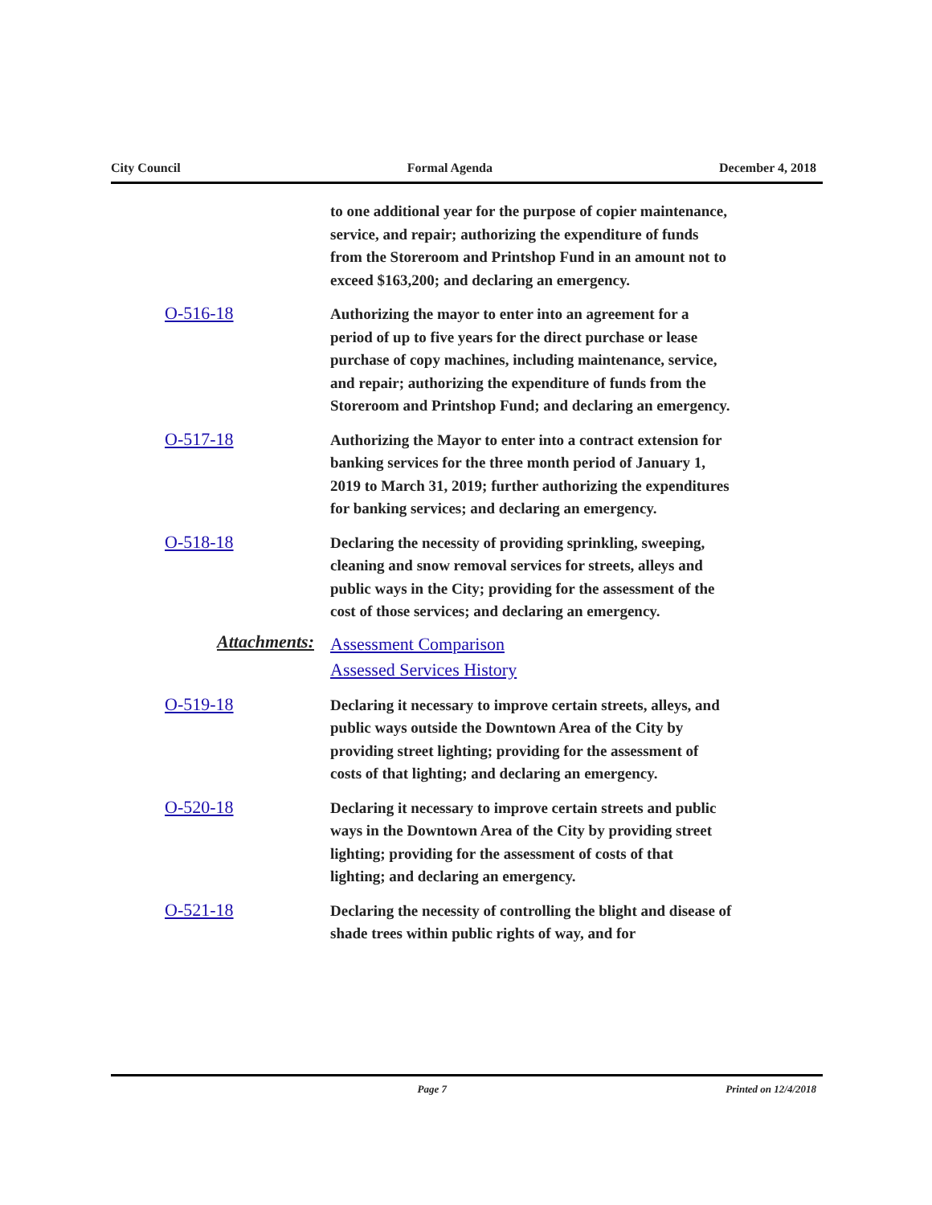City Council Formal Agenda December 4, 2018
to one additional year for the purpose of copier maintenance, service, and repair; authorizing the expenditure of funds from the Storeroom and Printshop Fund in an amount not to exceed $163,200; and declaring an emergency.
O-516-18
Authorizing the mayor to enter into an agreement for a period of up to five years for the direct purchase or lease purchase of copy machines, including maintenance, service, and repair; authorizing the expenditure of funds from the Storeroom and Printshop Fund; and declaring an emergency.
O-517-18
Authorizing the Mayor to enter into a contract extension for banking services for the three month period of January 1, 2019 to March 31, 2019; further authorizing the expenditures for banking services; and declaring an emergency.
O-518-18
Declaring the necessity of providing sprinkling, sweeping, cleaning and snow removal services for streets, alleys and public ways in the City; providing for the assessment of the cost of those services; and declaring an emergency.
Attachments:
Assessment Comparison
Assessed Services History
O-519-18
Declaring it necessary to improve certain streets, alleys, and public ways outside the Downtown Area of the City by providing street lighting; providing for the assessment of costs of that lighting; and declaring an emergency.
O-520-18
Declaring it necessary to improve certain streets and public ways in the Downtown Area of the City by providing street lighting; providing for the assessment of costs of that lighting; and declaring an emergency.
O-521-18
Declaring the necessity of controlling the blight and disease of shade trees within public rights of way, and for
Page 7 Printed on 12/4/2018